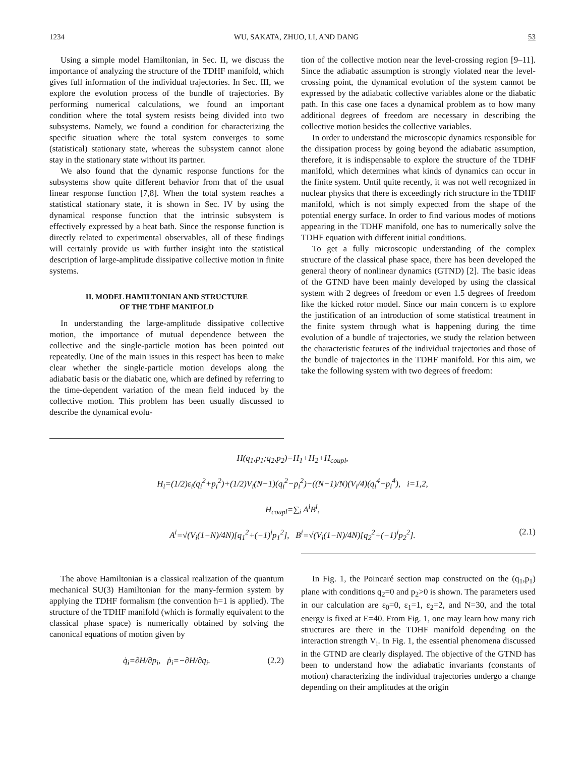1234 WU, SAKATA, ZHUO, LI, AND DANG 53
Using a simple model Hamiltonian, in Sec. II, we discuss the importance of analyzing the structure of the TDHF manifold, which gives full information of the individual trajectories. In Sec. III, we explore the evolution process of the bundle of trajectories. By performing numerical calculations, we found an important condition where the total system resists being divided into two subsystems. Namely, we found a condition for characterizing the specific situation where the total system converges to some (statistical) stationary state, whereas the subsystem cannot alone stay in the stationary state without its partner.
We also found that the dynamic response functions for the subsystems show quite different behavior from that of the usual linear response function [7,8]. When the total system reaches a statistical stationary state, it is shown in Sec. IV by using the dynamical response function that the intrinsic subsystem is effectively expressed by a heat bath. Since the response function is directly related to experimental observables, all of these findings will certainly provide us with further insight into the statistical description of large-amplitude dissipative collective motion in finite systems.
II. MODEL HAMILTONIAN AND STRUCTURE
OF THE TDHF MANIFOLD
In understanding the large-amplitude dissipative collective motion, the importance of mutual dependence between the collective and the single-particle motion has been pointed out repeatedly. One of the main issues in this respect has been to make clear whether the single-particle motion develops along the adiabatic basis or the diabatic one, which are defined by referring to the time-dependent variation of the mean field induced by the collective motion. This problem has been usually discussed to describe the dynamical evolu-
tion of the collective motion near the level-crossing region [9–11]. Since the adiabatic assumption is strongly violated near the level-crossing point, the dynamical evolution of the system cannot be expressed by the adiabatic collective variables alone or the diabatic path. In this case one faces a dynamical problem as to how many additional degrees of freedom are necessary in describing the collective motion besides the collective variables.
In order to understand the microscopic dynamics responsible for the dissipation process by going beyond the adiabatic assumption, therefore, it is indispensable to explore the structure of the TDHF manifold, which determines what kinds of dynamics can occur in the finite system. Until quite recently, it was not well recognized in nuclear physics that there is exceedingly rich structure in the TDHF manifold, which is not simply expected from the shape of the potential energy surface. In order to find various modes of motions appearing in the TDHF manifold, one has to numerically solve the TDHF equation with different initial conditions.
To get a fully microscopic understanding of the complex structure of the classical phase space, there has been developed the general theory of nonlinear dynamics (GTND) [2]. The basic ideas of the GTND have been mainly developed by using the classical system with 2 degrees of freedom or even 1.5 degrees of freedom like the kicked rotor model. Since our main concern is to explore the justification of an introduction of some statistical treatment in the finite system through what is happening during the time evolution of a bundle of trajectories, we study the relation between the characteristic features of the individual trajectories and those of the bundle of trajectories in the TDHF manifold. For this aim, we take the following system with two degrees of freedom:
H(q<sub>1</sub>,p<sub>1</sub>;q<sub>2</sub>,p<sub>2</sub>)=H<sub>1</sub>+H<sub>2</sub>+H<sub>coupl</sub>,
H<sub>i</sub>=(1/2)ε<sub>i</sub>(q<sub>i</sub><sup>2</sup>+p<sub>i</sub><sup>2</sup>)+(1/2)V<sub>i</sub>(N−1)(q<sub>i</sub><sup>2</sup>−p<sub>i</sub><sup>2</sup>)−((N−1)/N)(V<sub>i</sub>/4)(q<sub>i</sub><sup>4</sup>−p<sub>i</sub><sup>4</sup>), i=1,2,
H<sub>coupl</sub>=∑<sub>i</sub> A<sup>i</sup>B<sup>i</sup>,
A<sup>i</sup>=√(V<sub>i</sub>(1−N)/4N)[q<sub>1</sub><sup>2</sup>+(−1)<sup>i</sup>p<sub>1</sub><sup>2</sup>], B<sup>i</sup>=√(V<sub>i</sub>(1−N)/4N)[q<sub>2</sub><sup>2</sup>+(−1)<sup>i</sup>p<sub>2</sub><sup>2</sup>]. (2.1)
The above Hamiltonian is a classical realization of the quantum mechanical SU(3) Hamiltonian for the many-fermion system by applying the TDHF formalism (the convention ħ=1 is applied). The structure of the TDHF manifold (which is formally equivalent to the classical phase space) is numerically obtained by solving the canonical equations of motion given by
q̇<sub>i</sub>=∂H/∂p<sub>i</sub>, ṗ<sub>i</sub>=−∂H/∂q<sub>i</sub>. (2.2)
In Fig. 1, the Poincaré section map constructed on the (q<sub>1</sub>,p<sub>1</sub>) plane with conditions q<sub>2</sub>=0 and p<sub>2</sub>>0 is shown. The parameters used in our calculation are ε<sub>0</sub>=0, ε<sub>1</sub>=1, ε<sub>2</sub>=2, and N=30, and the total energy is fixed at E=40. From Fig. 1, one may learn how many rich structures are there in the TDHF manifold depending on the interaction strength V<sub>i</sub>. In Fig. 1, the essential phenomena discussed in the GTND are clearly displayed. The objective of the GTND has been to understand how the adiabatic invariants (constants of motion) characterizing the individual trajectories undergo a change depending on their amplitudes at the origin